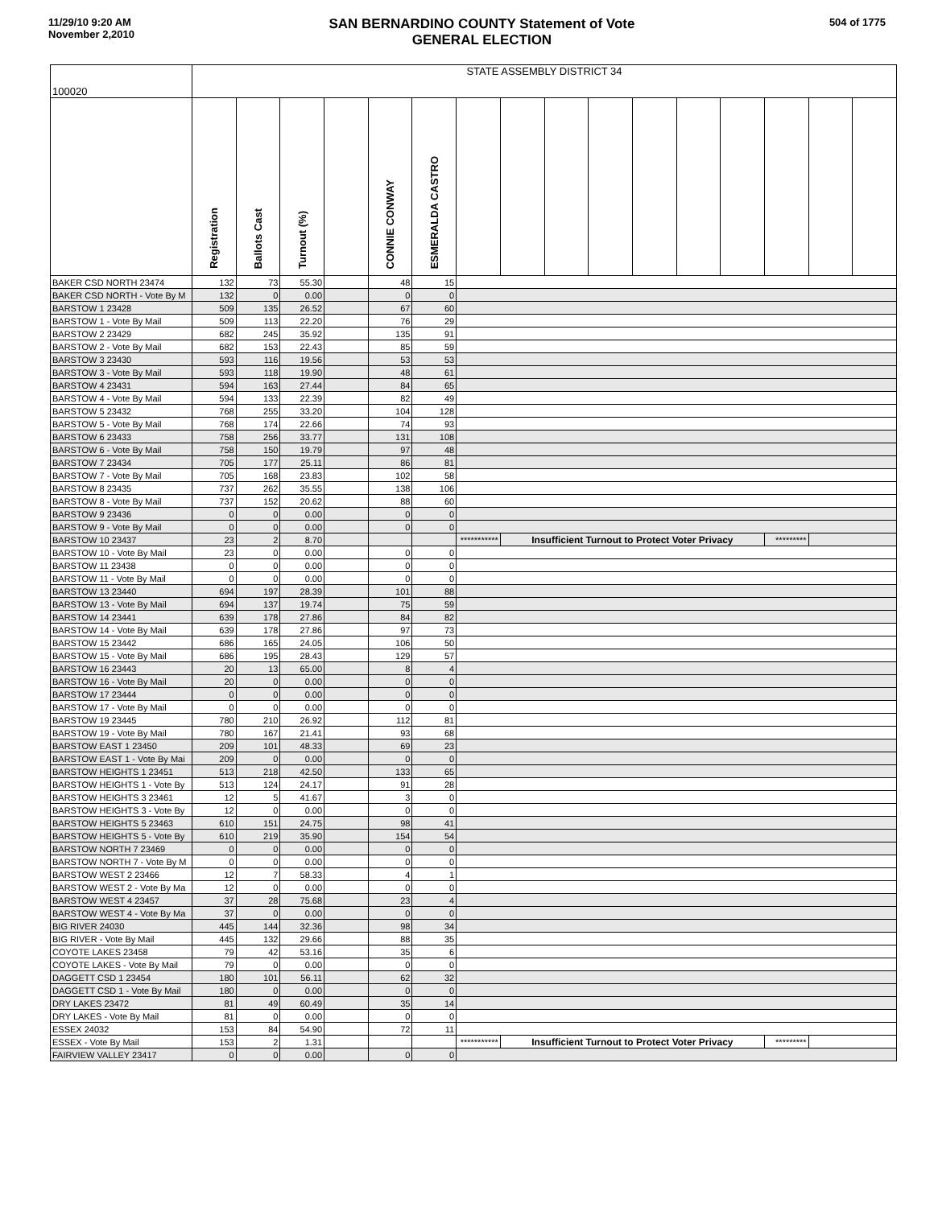11/29/10 9:20 AM
November 2,2010
SAN BERNARDINO COUNTY Statement of Vote
GENERAL ELECTION
504 of 1775
| 100020 | STATE ASSEMBLY DISTRICT 34 | | | | | | | | | | | | | | | |
| | Registration | Ballots Cast | Turnout (%) | | CONNIE CONWAY | ESMERALDA CASTRO | | | | | | | | | | |
| BAKER CSD NORTH 23474 | 132 | 73 | 55.30 | | 48 | 15 | | | | | | | | | | |
| BAKER CSD NORTH - Vote By M | 132 | 0 | 0.00 | | 0 | 0 | | | | | | | | | | |
| BARSTOW 1 23428 | 509 | 135 | 26.52 | | 67 | 60 | | | | | | | | | | |
| BARSTOW 1 - Vote By Mail | 509 | 113 | 22.20 | | 76 | 29 | | | | | | | | | | |
| BARSTOW 2 23429 | 682 | 245 | 35.92 | | 135 | 91 | | | | | | | | | | |
| BARSTOW 2 - Vote By Mail | 682 | 153 | 22.43 | | 85 | 59 | | | | | | | | | | |
| BARSTOW 3 23430 | 593 | 116 | 19.56 | | 53 | 53 | | | | | | | | | | |
| BARSTOW 3 - Vote By Mail | 593 | 118 | 19.90 | | 48 | 61 | | | | | | | | | | |
| BARSTOW 4 23431 | 594 | 163 | 27.44 | | 84 | 65 | | | | | | | | | | |
| BARSTOW 4 - Vote By Mail | 594 | 133 | 22.39 | | 82 | 49 | | | | | | | | | | |
| BARSTOW 5 23432 | 768 | 255 | 33.20 | | 104 | 128 | | | | | | | | | | |
| BARSTOW 5 - Vote By Mail | 768 | 174 | 22.66 | | 74 | 93 | | | | | | | | | | |
| BARSTOW 6 23433 | 758 | 256 | 33.77 | | 131 | 108 | | | | | | | | | | |
| BARSTOW 6 - Vote By Mail | 758 | 150 | 19.79 | | 97 | 48 | | | | | | | | | | |
| BARSTOW 7 23434 | 705 | 177 | 25.11 | | 86 | 81 | | | | | | | | | | |
| BARSTOW 7 - Vote By Mail | 705 | 168 | 23.83 | | 102 | 58 | | | | | | | | | | |
| BARSTOW 8 23435 | 737 | 262 | 35.55 | | 138 | 106 | | | | | | | | | | |
| BARSTOW 8 - Vote By Mail | 737 | 152 | 20.62 | | 88 | 60 | | | | | | | | | | |
| BARSTOW 9 23436 | 0 | 0 | 0.00 | | 0 | 0 | | | | | | | | | | |
| BARSTOW 9 - Vote By Mail | 0 | 0 | 0.00 | | 0 | 0 | | | | | | | | | | |
| BARSTOW 10 23437 | 23 | 2 | 8.70 | | | | *********** | Insufficient Turnout to Protect Voter Privacy | | | | | | ********* | | |
| BARSTOW 10 - Vote By Mail | 23 | 0 | 0.00 | | 0 | 0 | | | | | | | | | | |
| BARSTOW 11 23438 | 0 | 0 | 0.00 | | 0 | 0 | | | | | | | | | | |
| BARSTOW 11 - Vote By Mail | 0 | 0 | 0.00 | | 0 | 0 | | | | | | | | | | |
| BARSTOW 13 23440 | 694 | 197 | 28.39 | | 101 | 88 | | | | | | | | | | |
| BARSTOW 13 - Vote By Mail | 694 | 137 | 19.74 | | 75 | 59 | | | | | | | | | | |
| BARSTOW 14 23441 | 639 | 178 | 27.86 | | 84 | 82 | | | | | | | | | | |
| BARSTOW 14 - Vote By Mail | 639 | 178 | 27.86 | | 97 | 73 | | | | | | | | | | |
| BARSTOW 15 23442 | 686 | 165 | 24.05 | | 106 | 50 | | | | | | | | | | |
| BARSTOW 15 - Vote By Mail | 686 | 195 | 28.43 | | 129 | 57 | | | | | | | | | | |
| BARSTOW 16 23443 | 20 | 13 | 65.00 | | 8 | 4 | | | | | | | | | | |
| BARSTOW 16 - Vote By Mail | 20 | 0 | 0.00 | | 0 | 0 | | | | | | | | | | |
| BARSTOW 17 23444 | 0 | 0 | 0.00 | | 0 | 0 | | | | | | | | | | |
| BARSTOW 17 - Vote By Mail | 0 | 0 | 0.00 | | 0 | 0 | | | | | | | | | | |
| BARSTOW 19 23445 | 780 | 210 | 26.92 | | 112 | 81 | | | | | | | | | | |
| BARSTOW 19 - Vote By Mail | 780 | 167 | 21.41 | | 93 | 68 | | | | | | | | | | |
| BARSTOW EAST 1 23450 | 209 | 101 | 48.33 | | 69 | 23 | | | | | | | | | | |
| BARSTOW EAST 1 - Vote By Mai | 209 | 0 | 0.00 | | 0 | 0 | | | | | | | | | | |
| BARSTOW HEIGHTS 1 23451 | 513 | 218 | 42.50 | | 133 | 65 | | | | | | | | | | |
| BARSTOW HEIGHTS 1 - Vote By | 513 | 124 | 24.17 | | 91 | 28 | | | | | | | | | | |
| BARSTOW HEIGHTS 3 23461 | 12 | 5 | 41.67 | | 3 | 0 | | | | | | | | | | |
| BARSTOW HEIGHTS 3 - Vote By | 12 | 0 | 0.00 | | 0 | 0 | | | | | | | | | | |
| BARSTOW HEIGHTS 5 23463 | 610 | 151 | 24.75 | | 98 | 41 | | | | | | | | | | |
| BARSTOW HEIGHTS 5 - Vote By | 610 | 219 | 35.90 | | 154 | 54 | | | | | | | | | | |
| BARSTOW NORTH 7 23469 | 0 | 0 | 0.00 | | 0 | 0 | | | | | | | | | | |
| BARSTOW NORTH 7 - Vote By M | 0 | 0 | 0.00 | | 0 | 0 | | | | | | | | | | |
| BARSTOW WEST 2 23466 | 12 | 7 | 58.33 | | 4 | 1 | | | | | | | | | | |
| BARSTOW WEST 2 - Vote By Ma | 12 | 0 | 0.00 | | 0 | 0 | | | | | | | | | | |
| BARSTOW WEST 4 23457 | 37 | 28 | 75.68 | | 23 | 4 | | | | | | | | | | |
| BARSTOW WEST 4 - Vote By Ma | 37 | 0 | 0.00 | | 0 | 0 | | | | | | | | | | |
| BIG RIVER 24030 | 445 | 144 | 32.36 | | 98 | 34 | | | | | | | | | | |
| BIG RIVER - Vote By Mail | 445 | 132 | 29.66 | | 88 | 35 | | | | | | | | | | |
| COYOTE LAKES 23458 | 79 | 42 | 53.16 | | 35 | 6 | | | | | | | | | | |
| COYOTE LAKES - Vote By Mail | 79 | 0 | 0.00 | | 0 | 0 | | | | | | | | | | |
| DAGGETT CSD 1 23454 | 180 | 101 | 56.11 | | 62 | 32 | | | | | | | | | | |
| DAGGETT CSD 1 - Vote By Mail | 180 | 0 | 0.00 | | 0 | 0 | | | | | | | | | | |
| DRY LAKES 23472 | 81 | 49 | 60.49 | | 35 | 14 | | | | | | | | | | |
| DRY LAKES - Vote By Mail | 81 | 0 | 0.00 | | 0 | 0 | | | | | | | | | | |
| ESSEX 24032 | 153 | 84 | 54.90 | | 72 | 11 | | | | | | | | | | |
| ESSEX - Vote By Mail | 153 | 2 | 1.31 | | | | *********** | Insufficient Turnout to Protect Voter Privacy | | | | | | ********* | | |
| FAIRVIEW VALLEY 23417 | 0 | 0 | 0.00 | | 0 | 0 | | | | | | | | | | |